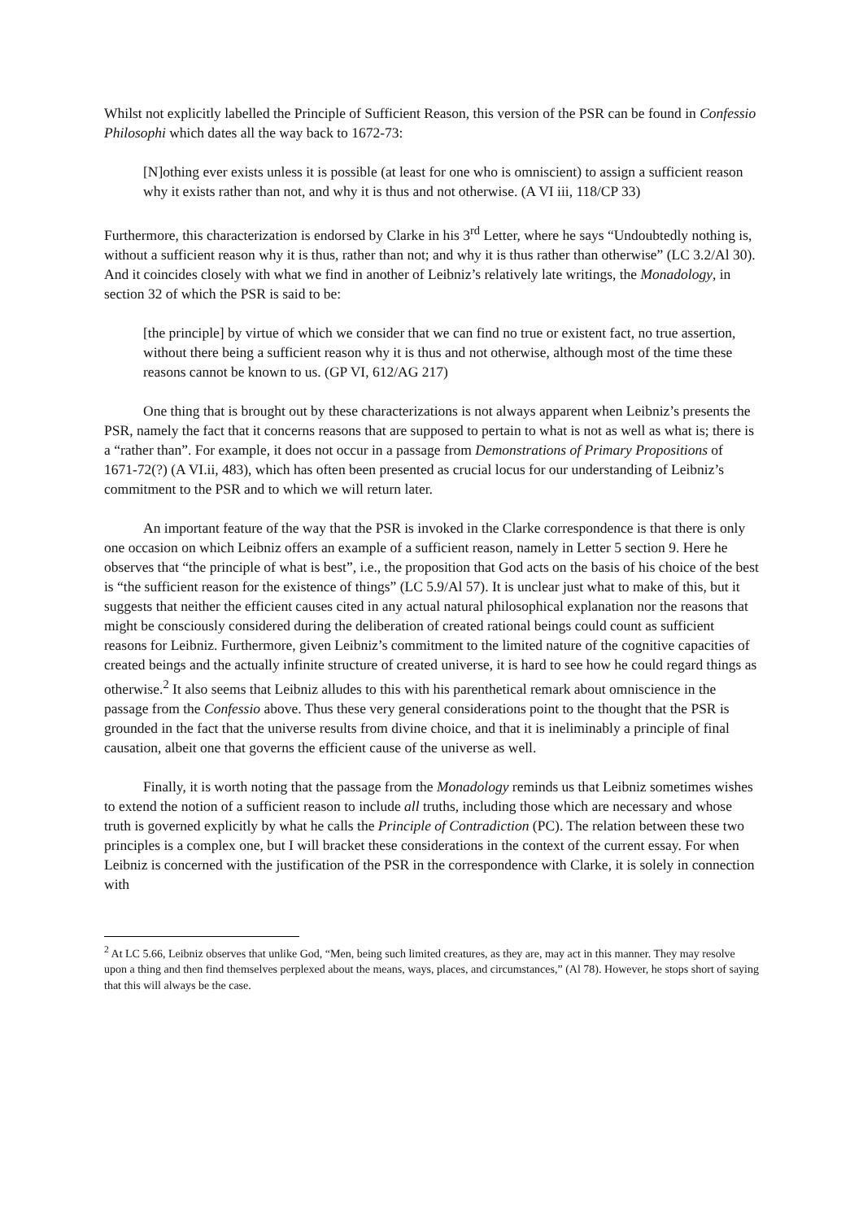Whilst not explicitly labelled the Principle of Sufficient Reason, this version of the PSR can be found in Confessio Philosophi which dates all the way back to 1672-73:
[N]othing ever exists unless it is possible (at least for one who is omniscient) to assign a sufficient reason why it exists rather than not, and why it is thus and not otherwise. (A VI iii, 118/CP 33)
Furthermore, this characterization is endorsed by Clarke in his 3<sup>rd</sup> Letter, where he says “Undoubtedly nothing is, without a sufficient reason why it is thus, rather than not; and why it is thus rather than otherwise” (LC 3.2/Al 30). And it coincides closely with what we find in another of Leibniz’s relatively late writings, the Monadology, in section 32 of which the PSR is said to be:
[the principle] by virtue of which we consider that we can find no true or existent fact, no true assertion, without there being a sufficient reason why it is thus and not otherwise, although most of the time these reasons cannot be known to us. (GP VI, 612/AG 217)
One thing that is brought out by these characterizations is not always apparent when Leibniz’s presents the PSR, namely the fact that it concerns reasons that are supposed to pertain to what is not as well as what is; there is a “rather than”. For example, it does not occur in a passage from Demonstrations of Primary Propositions of 1671-72(?) (A VI.ii, 483), which has often been presented as crucial locus for our understanding of Leibniz’s commitment to the PSR and to which we will return later.
An important feature of the way that the PSR is invoked in the Clarke correspondence is that there is only one occasion on which Leibniz offers an example of a sufficient reason, namely in Letter 5 section 9. Here he observes that “the principle of what is best”, i.e., the proposition that God acts on the basis of his choice of the best is “the sufficient reason for the existence of things” (LC 5.9/Al 57). It is unclear just what to make of this, but it suggests that neither the efficient causes cited in any actual natural philosophical explanation nor the reasons that might be consciously considered during the deliberation of created rational beings could count as sufficient reasons for Leibniz. Furthermore, given Leibniz’s commitment to the limited nature of the cognitive capacities of created beings and the actually infinite structure of created universe, it is hard to see how he could regard things as otherwise.<sup>2</sup> It also seems that Leibniz alludes to this with his parenthetical remark about omniscience in the passage from the Confessio above. Thus these very general considerations point to the thought that the PSR is grounded in the fact that the universe results from divine choice, and that it is ineliminably a principle of final causation, albeit one that governs the efficient cause of the universe as well.
Finally, it is worth noting that the passage from the Monadology reminds us that Leibniz sometimes wishes to extend the notion of a sufficient reason to include all truths, including those which are necessary and whose truth is governed explicitly by what he calls the Principle of Contradiction (PC). The relation between these two principles is a complex one, but I will bracket these considerations in the context of the current essay. For when Leibniz is concerned with the justification of the PSR in the correspondence with Clarke, it is solely in connection with
<sup>2</sup> At LC 5.66, Leibniz observes that unlike God, “Men, being such limited creatures, as they are, may act in this manner. They may resolve upon a thing and then find themselves perplexed about the means, ways, places, and circumstances,” (Al 78). However, he stops short of saying that this will always be the case.